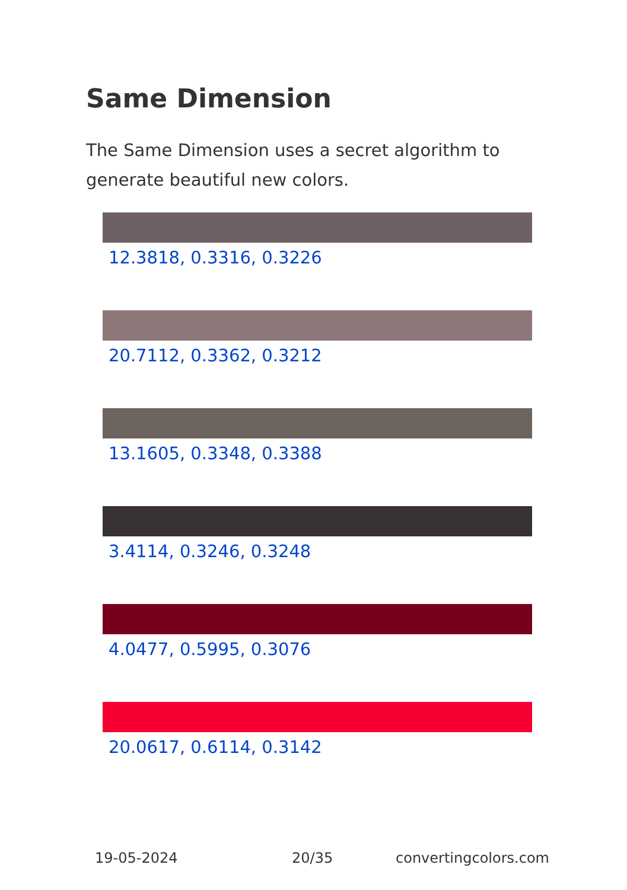Same Dimension
The Same Dimension uses a secret algorithm to generate beautiful new colors.
12.3818, 0.3316, 0.3226
20.7112, 0.3362, 0.3212
13.1605, 0.3348, 0.3388
3.4114, 0.3246, 0.3248
4.0477, 0.5995, 0.3076
20.0617, 0.6114, 0.3142
19-05-2024 20/35 convertingcolors.com